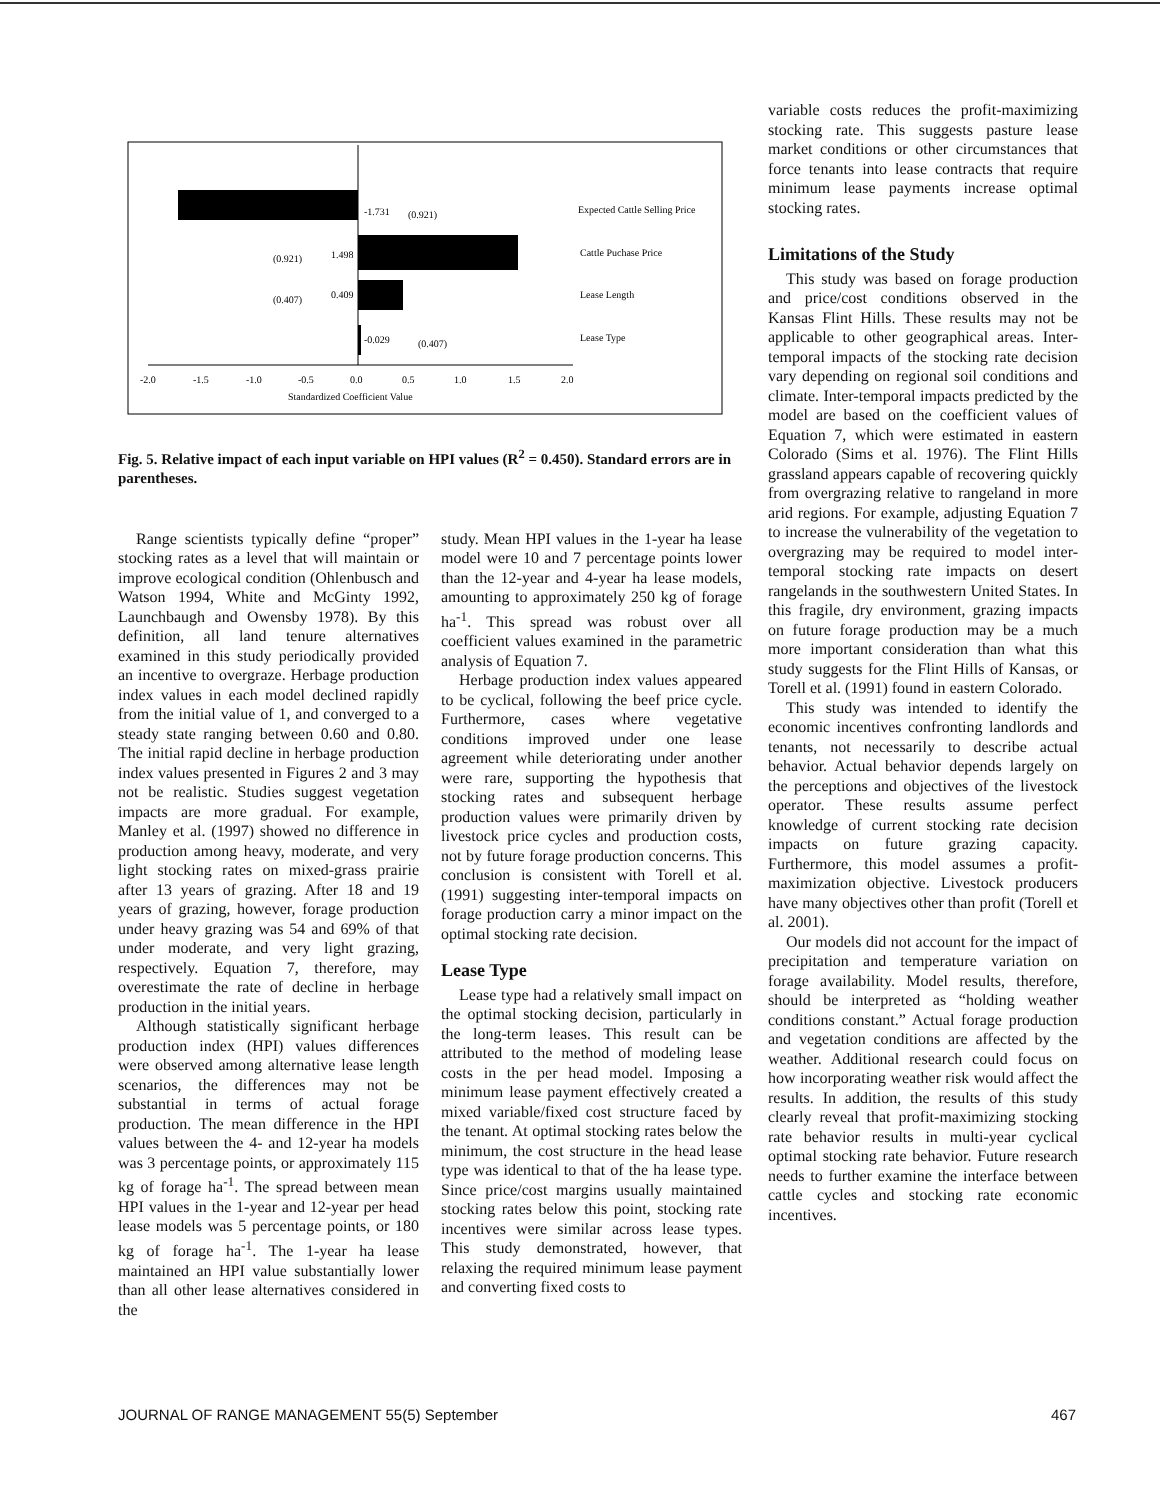-1.731
(0.921)
Expected Cattle Selling Price
(0.921)
1.498
Cattle Puchase Price
(0.407)
0.409
Lease Length
-0.029
(0.407)
Lease Type
-2.0
-1.5
-1.0
-0.5
0.0
0.5
1.0
1.5
2.0
Standardized Coefficient Value
Fig. 5. Relative impact of each input variable on HPI values (R<sup>2</sup> = 0.450). Standard errors are in parentheses.
Range scientists typically define “proper” stocking rates as a level that will maintain or improve ecological condition (Ohlenbusch and Watson 1994, White and McGinty 1992, Launchbaugh and Owensby 1978). By this definition, all land tenure alternatives examined in this study periodically provided an incentive to overgraze. Herbage production index values in each model declined rapidly from the initial value of 1, and converged to a steady state ranging between 0.60 and 0.80. The initial rapid decline in herbage production index values presented in Figures 2 and 3 may not be realistic. Studies suggest vegetation impacts are more gradual. For example, Manley et al. (1997) showed no difference in production among heavy, moderate, and very light stocking rates on mixed-grass prairie after 13 years of grazing. After 18 and 19 years of grazing, however, forage production under heavy grazing was 54 and 69% of that under moderate, and very light grazing, respectively. Equation 7, therefore, may overestimate the rate of decline in herbage production in the initial years.
Although statistically significant herbage production index (HPI) values differences were observed among alternative lease length scenarios, the differences may not be substantial in terms of actual forage production. The mean difference in the HPI values between the 4- and 12-year ha models was 3 percentage points, or approximately 115 kg of forage ha<sup>-1</sup>. The spread between mean HPI values in the 1-year and 12-year per head lease models was 5 percentage points, or 180 kg of forage ha<sup>-1</sup>. The 1-year ha lease maintained an HPI value substantially lower than all other lease alternatives considered in the
study. Mean HPI values in the 1-year ha lease model were 10 and 7 percentage points lower than the 12-year and 4-year ha lease models, amounting to approximately 250 kg of forage ha<sup>-1</sup>. This spread was robust over all coefficient values examined in the parametric analysis of Equation 7.
Herbage production index values appeared to be cyclical, following the beef price cycle. Furthermore, cases where vegetative conditions improved under one lease agreement while deteriorating under another were rare, supporting the hypothesis that stocking rates and subsequent herbage production values were primarily driven by livestock price cycles and production costs, not by future forage production concerns. This conclusion is consistent with Torell et al. (1991) suggesting inter-temporal impacts on forage production carry a minor impact on the optimal stocking rate decision.
Lease Type
Lease type had a relatively small impact on the optimal stocking decision, particularly in the long-term leases. This result can be attributed to the method of modeling lease costs in the per head model. Imposing a minimum lease payment effectively created a mixed variable/fixed cost structure faced by the tenant. At optimal stocking rates below the minimum, the cost structure in the head lease type was identical to that of the ha lease type. Since price/cost margins usually maintained stocking rates below this point, stocking rate incentives were similar across lease types. This study demonstrated, however, that relaxing the required minimum lease payment and converting fixed costs to
variable costs reduces the profit-maximizing stocking rate. This suggests pasture lease market conditions or other circumstances that force tenants into lease contracts that require minimum lease payments increase optimal stocking rates.
Limitations of the Study
This study was based on forage production and price/cost conditions observed in the Kansas Flint Hills. These results may not be applicable to other geographical areas. Inter-temporal impacts of the stocking rate decision vary depending on regional soil conditions and climate. Inter-temporal impacts predicted by the model are based on the coefficient values of Equation 7, which were estimated in eastern Colorado (Sims et al. 1976). The Flint Hills grassland appears capable of recovering quickly from overgrazing relative to rangeland in more arid regions. For example, adjusting Equation 7 to increase the vulnerability of the vegetation to overgrazing may be required to model inter-temporal stocking rate impacts on desert rangelands in the southwestern United States. In this fragile, dry environment, grazing impacts on future forage production may be a much more important consideration than what this study suggests for the Flint Hills of Kansas, or Torell et al. (1991) found in eastern Colorado.
This study was intended to identify the economic incentives confronting landlords and tenants, not necessarily to describe actual behavior. Actual behavior depends largely on the perceptions and objectives of the livestock operator. These results assume perfect knowledge of current stocking rate decision impacts on future grazing capacity. Furthermore, this model assumes a profit-maximization objective. Livestock producers have many objectives other than profit (Torell et al. 2001).
Our models did not account for the impact of precipitation and temperature variation on forage availability. Model results, therefore, should be interpreted as “holding weather conditions constant.” Actual forage production and vegetation conditions are affected by the weather. Additional research could focus on how incorporating weather risk would affect the results. In addition, the results of this study clearly reveal that profit-maximizing stocking rate behavior results in multi-year cyclical optimal stocking rate behavior. Future research needs to further examine the interface between cattle cycles and stocking rate economic incentives.
JOURNAL OF RANGE MANAGEMENT 55(5) September 467